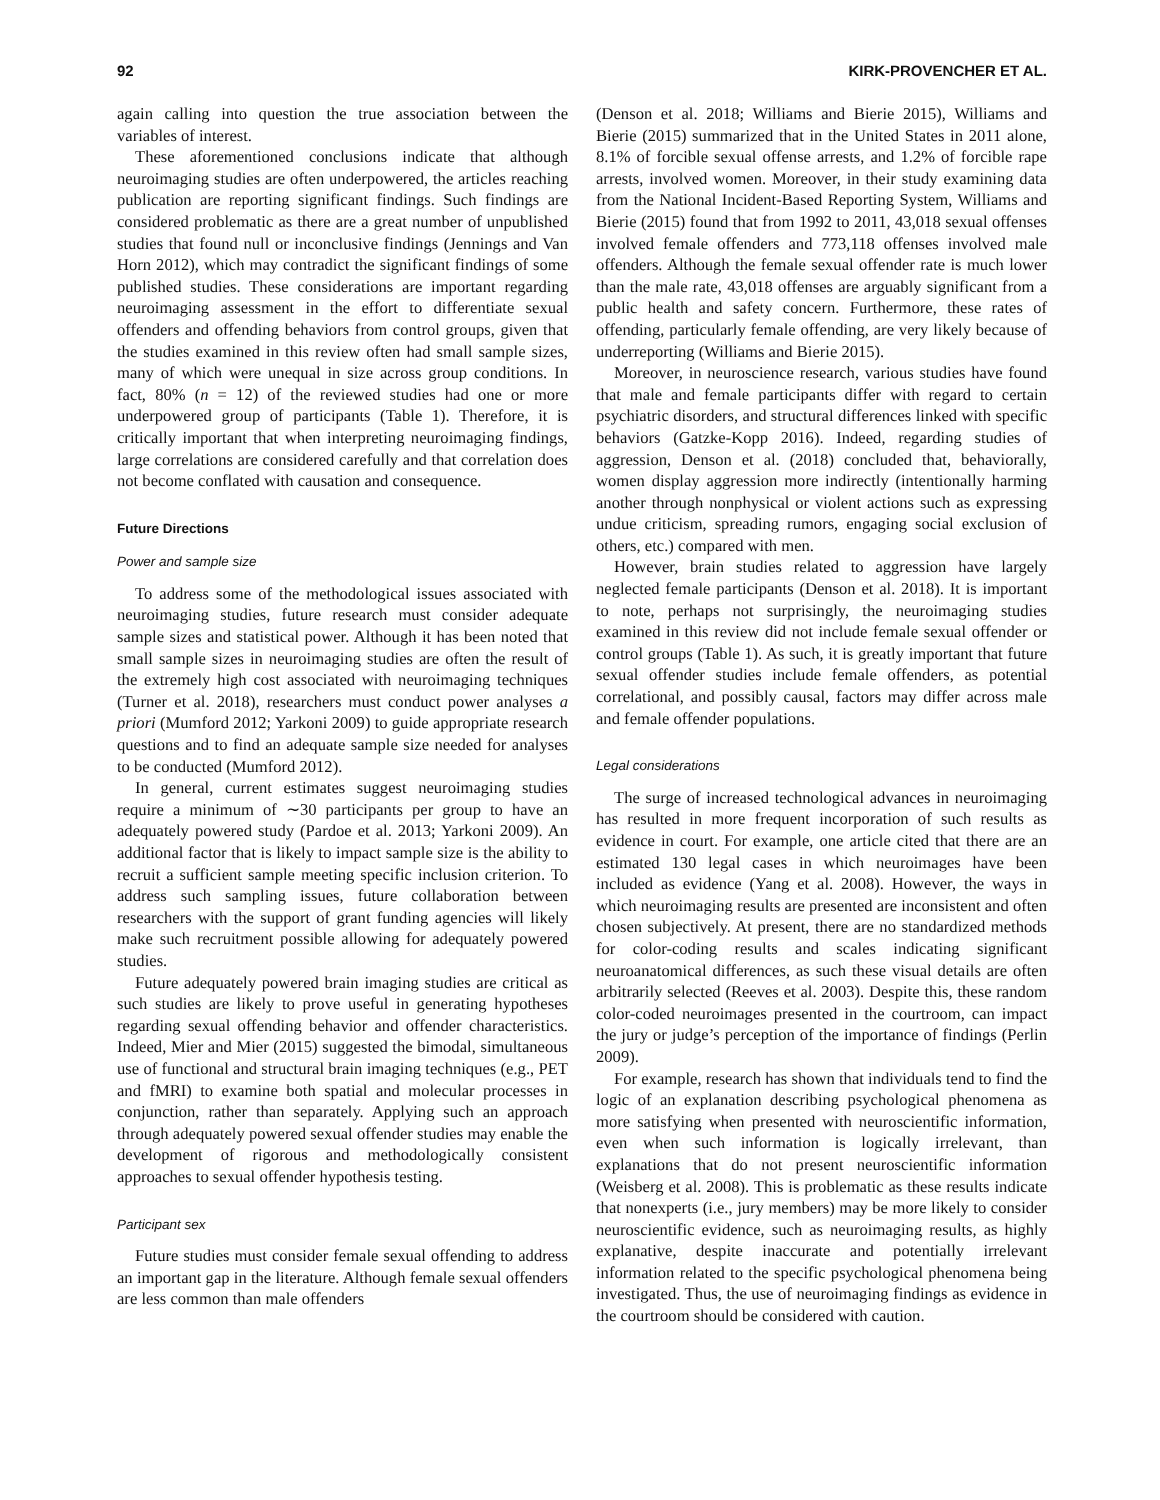92 KIRK-PROVENCHER ET AL.
again calling into question the true association between the variables of interest.
These aforementioned conclusions indicate that although neuroimaging studies are often underpowered, the articles reaching publication are reporting significant findings. Such findings are considered problematic as there are a great number of unpublished studies that found null or inconclusive findings (Jennings and Van Horn 2012), which may contradict the significant findings of some published studies. These considerations are important regarding neuroimaging assessment in the effort to differentiate sexual offenders and offending behaviors from control groups, given that the studies examined in this review often had small sample sizes, many of which were unequal in size across group conditions. In fact, 80% (n = 12) of the reviewed studies had one or more underpowered group of participants (Table 1). Therefore, it is critically important that when interpreting neuroimaging findings, large correlations are considered carefully and that correlation does not become conflated with causation and consequence.
Future Directions
Power and sample size
To address some of the methodological issues associated with neuroimaging studies, future research must consider adequate sample sizes and statistical power. Although it has been noted that small sample sizes in neuroimaging studies are often the result of the extremely high cost associated with neuroimaging techniques (Turner et al. 2018), researchers must conduct power analyses a priori (Mumford 2012; Yarkoni 2009) to guide appropriate research questions and to find an adequate sample size needed for analyses to be conducted (Mumford 2012).
In general, current estimates suggest neuroimaging studies require a minimum of ∼30 participants per group to have an adequately powered study (Pardoe et al. 2013; Yarkoni 2009). An additional factor that is likely to impact sample size is the ability to recruit a sufficient sample meeting specific inclusion criterion. To address such sampling issues, future collaboration between researchers with the support of grant funding agencies will likely make such recruitment possible allowing for adequately powered studies.
Future adequately powered brain imaging studies are critical as such studies are likely to prove useful in generating hypotheses regarding sexual offending behavior and offender characteristics. Indeed, Mier and Mier (2015) suggested the bimodal, simultaneous use of functional and structural brain imaging techniques (e.g., PET and fMRI) to examine both spatial and molecular processes in conjunction, rather than separately. Applying such an approach through adequately powered sexual offender studies may enable the development of rigorous and methodologically consistent approaches to sexual offender hypothesis testing.
Participant sex
Future studies must consider female sexual offending to address an important gap in the literature. Although female sexual offenders are less common than male offenders
(Denson et al. 2018; Williams and Bierie 2015), Williams and Bierie (2015) summarized that in the United States in 2011 alone, 8.1% of forcible sexual offense arrests, and 1.2% of forcible rape arrests, involved women. Moreover, in their study examining data from the National Incident-Based Reporting System, Williams and Bierie (2015) found that from 1992 to 2011, 43,018 sexual offenses involved female offenders and 773,118 offenses involved male offenders. Although the female sexual offender rate is much lower than the male rate, 43,018 offenses are arguably significant from a public health and safety concern. Furthermore, these rates of offending, particularly female offending, are very likely because of underreporting (Williams and Bierie 2015).
Moreover, in neuroscience research, various studies have found that male and female participants differ with regard to certain psychiatric disorders, and structural differences linked with specific behaviors (Gatzke-Kopp 2016). Indeed, regarding studies of aggression, Denson et al. (2018) concluded that, behaviorally, women display aggression more indirectly (intentionally harming another through nonphysical or violent actions such as expressing undue criticism, spreading rumors, engaging social exclusion of others, etc.) compared with men.
However, brain studies related to aggression have largely neglected female participants (Denson et al. 2018). It is important to note, perhaps not surprisingly, the neuroimaging studies examined in this review did not include female sexual offender or control groups (Table 1). As such, it is greatly important that future sexual offender studies include female offenders, as potential correlational, and possibly causal, factors may differ across male and female offender populations.
Legal considerations
The surge of increased technological advances in neuroimaging has resulted in more frequent incorporation of such results as evidence in court. For example, one article cited that there are an estimated 130 legal cases in which neuroimages have been included as evidence (Yang et al. 2008). However, the ways in which neuroimaging results are presented are inconsistent and often chosen subjectively. At present, there are no standardized methods for color-coding results and scales indicating significant neuroanatomical differences, as such these visual details are often arbitrarily selected (Reeves et al. 2003). Despite this, these random color-coded neuroimages presented in the courtroom, can impact the jury or judge’s perception of the importance of findings (Perlin 2009).
For example, research has shown that individuals tend to find the logic of an explanation describing psychological phenomena as more satisfying when presented with neuroscientific information, even when such information is logically irrelevant, than explanations that do not present neuroscientific information (Weisberg et al. 2008). This is problematic as these results indicate that nonexperts (i.e., jury members) may be more likely to consider neuroscientific evidence, such as neuroimaging results, as highly explanative, despite inaccurate and potentially irrelevant information related to the specific psychological phenomena being investigated. Thus, the use of neuroimaging findings as evidence in the courtroom should be considered with caution.